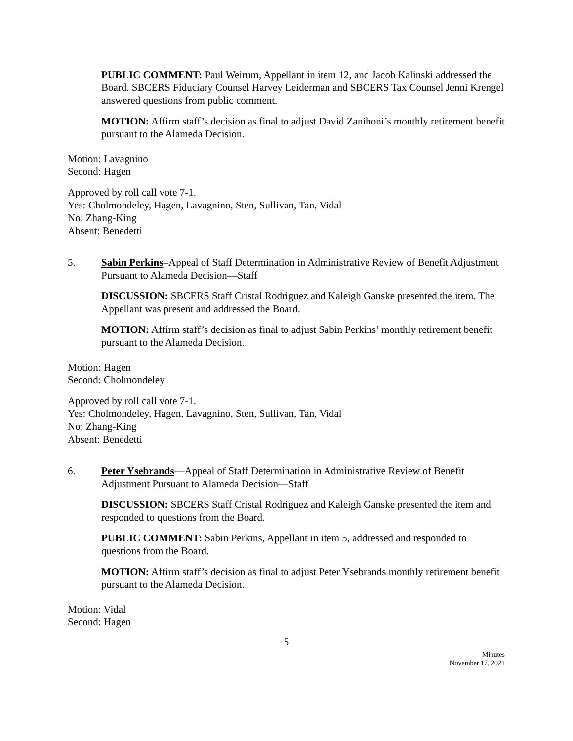PUBLIC COMMENT: Paul Weirum, Appellant in item 12, and Jacob Kalinski addressed the Board. SBCERS Fiduciary Counsel Harvey Leiderman and SBCERS Tax Counsel Jenni Krengel answered questions from public comment.
MOTION: Affirm staff’s decision as final to adjust David Zaniboni’s monthly retirement benefit pursuant to the Alameda Decision.
Motion: Lavagnino
Second: Hagen
Approved by roll call vote 7-1.
Yes: Cholmondeley, Hagen, Lavagnino, Sten, Sullivan, Tan, Vidal
No: Zhang-King
Absent: Benedetti
5. Sabin Perkins–Appeal of Staff Determination in Administrative Review of Benefit Adjustment Pursuant to Alameda Decision—Staff
DISCUSSION: SBCERS Staff Cristal Rodriguez and Kaleigh Ganske presented the item. The Appellant was present and addressed the Board.
MOTION: Affirm staff’s decision as final to adjust Sabin Perkins’ monthly retirement benefit pursuant to the Alameda Decision.
Motion: Hagen
Second: Cholmondeley
Approved by roll call vote 7-1.
Yes: Cholmondeley, Hagen, Lavagnino, Sten, Sullivan, Tan, Vidal
No: Zhang-King
Absent: Benedetti
6. Peter Ysebrands—Appeal of Staff Determination in Administrative Review of Benefit Adjustment Pursuant to Alameda Decision—Staff
DISCUSSION: SBCERS Staff Cristal Rodriguez and Kaleigh Ganske presented the item and responded to questions from the Board.
PUBLIC COMMENT: Sabin Perkins, Appellant in item 5, addressed and responded to questions from the Board.
MOTION: Affirm staff’s decision as final to adjust Peter Ysebrands monthly retirement benefit pursuant to the Alameda Decision.
Motion: Vidal
Second: Hagen
5
Minutes
November 17, 2021